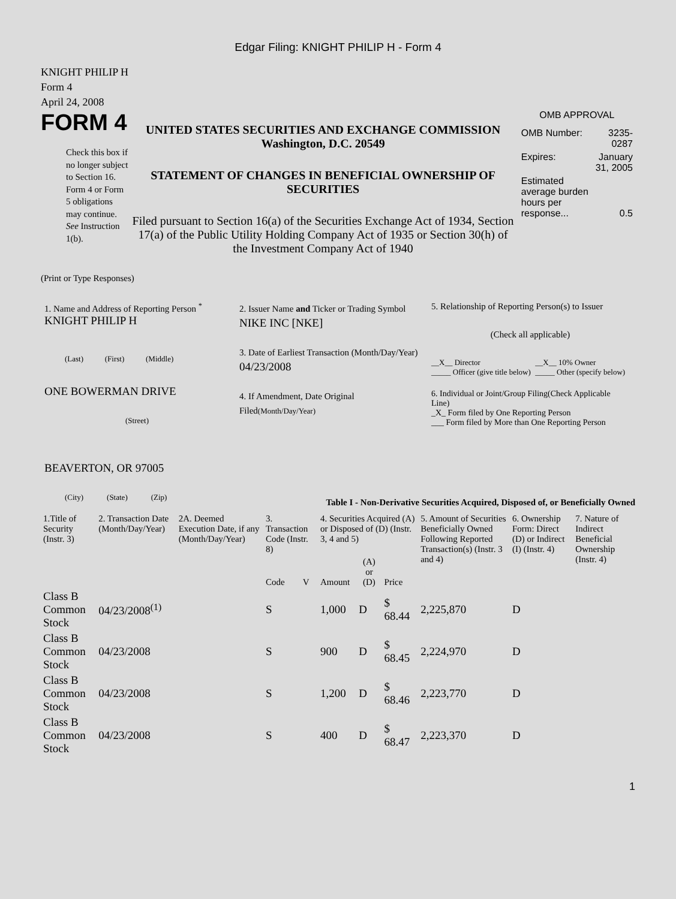Edgar Filing: KNIGHT PHILIP H - Form 4
KNIGHT PHILIP H
Form 4
April 24, 2008
FORM 4
Check this box if no longer subject to Section 16. Form 4 or Form 5 obligations may continue. See Instruction 1(b).
UNITED STATES SECURITIES AND EXCHANGE COMMISSION
Washington, D.C. 20549
STATEMENT OF CHANGES IN BENEFICIAL OWNERSHIP OF SECURITIES
Filed pursuant to Section 16(a) of the Securities Exchange Act of 1934, Section 17(a) of the Public Utility Holding Company Act of 1935 or Section 30(h) of the Investment Company Act of 1940
OMB APPROVAL
| OMB Number: | 3235-0287 |
| Expires: | January 31, 2005 |
| Estimated average burden hours per response... | 0.5 |
(Print or Type Responses)
1. Name and Address of Reporting Person <sup>*</sup>
KNIGHT PHILIP H
(Last) (First) (Middle)
ONE BOWERMAN DRIVE
(Street)
BEAVERTON, OR 97005
(City) (State) (Zip)
2. Issuer Name and Ticker or Trading Symbol
NIKE INC [NKE]
3. Date of Earliest Transaction (Month/Day/Year)
04/23/2008
4. If Amendment, Date Original Filed(Month/Day/Year)
5. Relationship of Reporting Person(s) to Issuer
(Check all applicable)
| __X__ Director _____ Officer (give title below) | __X__ 10% Owner _____ Other (specify below) |
6. Individual or Joint/Group Filing(Check Applicable Line)
_X_ Form filed by One Reporting Person
___ Form filed by More than One Reporting Person
Table I - Non-Derivative Securities Acquired, Disposed of, or Beneficially Owned
| 1.Title of Security (Instr. 3) | 2. Transaction Date (Month/Day/Year) | 2A. Deemed Execution Date, if any (Month/Day/Year) | 3. Transaction Code (Instr. 8) | | 4. Securities Acquired (A) or Disposed of (D) (Instr. 3, 4 and 5) | | | 5. Amount of Securities Beneficially Owned Following Reported Transaction(s) (Instr. 3 and 4) | 6. Ownership Form: Direct (D) or Indirect (I) (Instr. 4) | 7. Nature of Indirect Beneficial Ownership (Instr. 4) |
| --- | --- | --- | --- | --- | --- | --- | --- | --- | --- | --- |
| | | | Code | V | Amount | (A) or (D) | Price | | | |
| Class B Common Stock | 04/23/2008<sup>(1)</sup> | | S | | 1,000 | D | $ 68.44 | 2,225,870 | D | |
| Class B Common Stock | 04/23/2008 | | S | | 900 | D | $ 68.45 | 2,224,970 | D | |
| Class B Common Stock | 04/23/2008 | | S | | 1,200 | D | $ 68.46 | 2,223,770 | D | |
| Class B Common Stock | 04/23/2008 | | S | | 400 | D | $ 68.47 | 2,223,370 | D | |
1